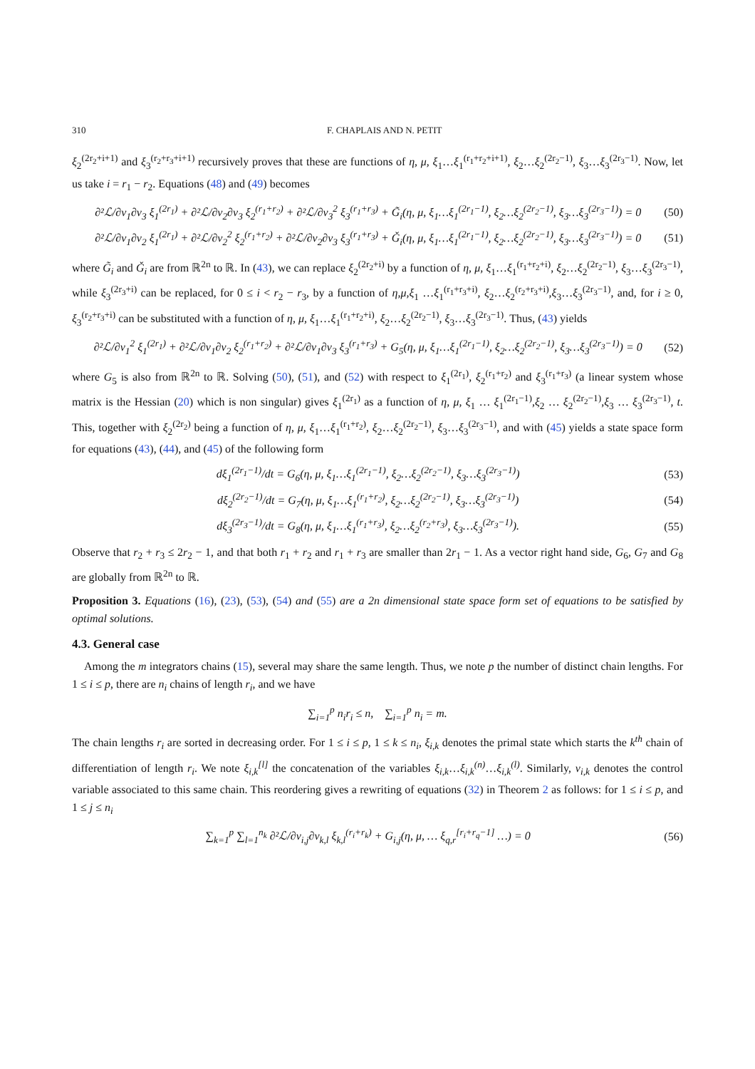310 F. CHAPLAIS AND N. PETIT
ξ<sub>2</sub><sup>(2r<sub>2</sub>+i+1)</sup> and ξ<sub>3</sub><sup>(r<sub>2</sub>+r<sub>3</sub>+i+1)</sup> recursively proves that these are functions of η, μ, ξ<sub>1</sub>…ξ<sub>1</sub><sup>(r<sub>1</sub>+r<sub>2</sub>+i+1)</sup>, ξ<sub>2</sub>…ξ<sub>2</sub><sup>(2r<sub>2</sub>−1)</sup>, ξ<sub>3</sub>…ξ<sub>3</sub><sup>(2r<sub>3</sub>−1)</sup>. Now, let us take i = r<sub>1</sub> − r<sub>2</sub>. Equations (48) and (49) becomes
∂²ℒ/∂v<sub>1</sub>∂v<sub>3</sub> ξ<sub>1</sub><sup>(2r<sub>1</sub>)</sup> + ∂²ℒ/∂v<sub>2</sub>∂v<sub>3</sub> ξ<sub>2</sub><sup>(r<sub>1</sub>+r<sub>2</sub>)</sup> + ∂²ℒ/∂v<sub>3</sub><sup>2</sup> ξ<sub>3</sub><sup>(r<sub>1</sub>+r<sub>3</sub>)</sup> + G̃<sub>i</sub>(η, μ, ξ<sub>1</sub>…ξ<sub>1</sub><sup>(2r<sub>1</sub>−1)</sup>, ξ<sub>2</sub>…ξ<sub>2</sub><sup>(2r<sub>2</sub>−1)</sup>, ξ<sub>3</sub>…ξ<sub>3</sub><sup>(2r<sub>3</sub>−1)</sup>) = 0 (50)
∂²ℒ/∂v<sub>1</sub>∂v<sub>2</sub> ξ<sub>1</sub><sup>(2r<sub>1</sub>)</sup> + ∂²ℒ/∂v<sub>2</sub><sup>2</sup> ξ<sub>2</sub><sup>(r<sub>1</sub>+r<sub>2</sub>)</sup> + ∂²ℒ/∂v<sub>2</sub>∂v<sub>3</sub> ξ<sub>3</sub><sup>(r<sub>1</sub>+r<sub>3</sub>)</sup> + Ǧ<sub>i</sub>(η, μ, ξ<sub>1</sub>…ξ<sub>1</sub><sup>(2r<sub>1</sub>−1)</sup>, ξ<sub>2</sub>…ξ<sub>2</sub><sup>(2r<sub>2</sub>−1)</sup>, ξ<sub>3</sub>…ξ<sub>3</sub><sup>(2r<sub>3</sub>−1)</sup>) = 0 (51)
where G̃<sub>i</sub> and Ǧ<sub>i</sub> are from ℝ<sup>2n</sup> to ℝ. In (43), we can replace ξ<sub>2</sub><sup>(2r<sub>2</sub>+i)</sup> by a function of η, μ, ξ<sub>1</sub>…ξ<sub>1</sub><sup>(r<sub>1</sub>+r<sub>2</sub>+i)</sup>, ξ<sub>2</sub>…ξ<sub>2</sub><sup>(2r<sub>2</sub>−1)</sup>, ξ<sub>3</sub>…ξ<sub>3</sub><sup>(2r<sub>3</sub>−1)</sup>, while ξ<sub>3</sub><sup>(2r<sub>3</sub>+i)</sup> can be replaced, for 0 ≤ i < r<sub>2</sub> − r<sub>3</sub>, by a function of η,μ,ξ<sub>1</sub> …ξ<sub>1</sub><sup>(r<sub>1</sub>+r<sub>3</sub>+i)</sup>, ξ<sub>2</sub>…ξ<sub>2</sub><sup>(r<sub>2</sub>+r<sub>3</sub>+i)</sup>,ξ<sub>3</sub>…ξ<sub>3</sub><sup>(2r<sub>3</sub>−1)</sup>, and, for i ≥ 0, ξ<sub>3</sub><sup>(r<sub>2</sub>+r<sub>3</sub>+i)</sup> can be substituted with a function of η, μ, ξ<sub>1</sub>…ξ<sub>1</sub><sup>(r<sub>1</sub>+r<sub>2</sub>+i)</sup>, ξ<sub>2</sub>…ξ<sub>2</sub><sup>(2r<sub>2</sub>−1)</sup>, ξ<sub>3</sub>…ξ<sub>3</sub><sup>(2r<sub>3</sub>−1)</sup>. Thus, (43) yields
∂²ℒ/∂v<sub>1</sub><sup>2</sup> ξ<sub>1</sub><sup>(2r<sub>1</sub>)</sup> + ∂²ℒ/∂v<sub>1</sub>∂v<sub>2</sub> ξ<sub>2</sub><sup>(r<sub>1</sub>+r<sub>2</sub>)</sup> + ∂²ℒ/∂v<sub>1</sub>∂v<sub>3</sub> ξ<sub>3</sub><sup>(r<sub>1</sub>+r<sub>3</sub>)</sup> + G<sub>5</sub>(η, μ, ξ<sub>1</sub>…ξ<sub>1</sub><sup>(2r<sub>1</sub>−1)</sup>, ξ<sub>2</sub>…ξ<sub>2</sub><sup>(2r<sub>2</sub>−1)</sup>, ξ<sub>3</sub>…ξ<sub>3</sub><sup>(2r<sub>3</sub>−1)</sup>) = 0 (52)
where G<sub>5</sub> is also from ℝ<sup>2n</sup> to ℝ. Solving (50), (51), and (52) with respect to ξ<sub>1</sub><sup>(2r<sub>1</sub>)</sup>, ξ<sub>2</sub><sup>(r<sub>1</sub>+r<sub>2</sub>)</sup> and ξ<sub>3</sub><sup>(r<sub>1</sub>+r<sub>3</sub>)</sup> (a linear system whose matrix is the Hessian (20) which is non singular) gives ξ<sub>1</sub><sup>(2r<sub>1</sub>)</sup> as a function of η, μ, ξ<sub>1</sub> … ξ<sub>1</sub><sup>(2r<sub>1</sub>−1)</sup>,ξ<sub>2</sub> … ξ<sub>2</sub><sup>(2r<sub>2</sub>−1)</sup>,ξ<sub>3</sub> … ξ<sub>3</sub><sup>(2r<sub>3</sub>−1)</sup>, t. This, together with ξ<sub>2</sub><sup>(2r<sub>2</sub>)</sup> being a function of η, μ, ξ<sub>1</sub>…ξ<sub>1</sub><sup>(r<sub>1</sub>+r<sub>2</sub>)</sup>, ξ<sub>2</sub>…ξ<sub>2</sub><sup>(2r<sub>2</sub>−1)</sup>, ξ<sub>3</sub>…ξ<sub>3</sub><sup>(2r<sub>3</sub>−1)</sup>, and with (45) yields a state space form for equations (43), (44), and (45) of the following form
dξ<sub>1</sub><sup>(2r<sub>1</sub>−1)</sup>/dt = G<sub>6</sub>(η, μ, ξ<sub>1</sub>…ξ<sub>1</sub><sup>(2r<sub>1</sub>−1)</sup>, ξ<sub>2</sub>…ξ<sub>2</sub><sup>(2r<sub>2</sub>−1)</sup>, ξ<sub>3</sub>…ξ<sub>3</sub><sup>(2r<sub>3</sub>−1)</sup>) (53)
dξ<sub>2</sub><sup>(2r<sub>2</sub>−1)</sup>/dt = G<sub>7</sub>(η, μ, ξ<sub>1</sub>…ξ<sub>1</sub><sup>(r<sub>1</sub>+r<sub>2</sub>)</sup>, ξ<sub>2</sub>…ξ<sub>2</sub><sup>(2r<sub>2</sub>−1)</sup>, ξ<sub>3</sub>…ξ<sub>3</sub><sup>(2r<sub>3</sub>−1)</sup>) (54)
dξ<sub>3</sub><sup>(2r<sub>3</sub>−1)</sup>/dt = G<sub>8</sub>(η, μ, ξ<sub>1</sub>…ξ<sub>1</sub><sup>(r<sub>1</sub>+r<sub>3</sub>)</sup>, ξ<sub>2</sub>…ξ<sub>2</sub><sup>(r<sub>2</sub>+r<sub>3</sub>)</sup>, ξ<sub>3</sub>…ξ<sub>3</sub><sup>(2r<sub>3</sub>−1)</sup>). (55)
Observe that r<sub>2</sub> + r<sub>3</sub> ≤ 2r<sub>2</sub> − 1, and that both r<sub>1</sub> + r<sub>2</sub> and r<sub>1</sub> + r<sub>3</sub> are smaller than 2r<sub>1</sub> − 1. As a vector right hand side, G<sub>6</sub>, G<sub>7</sub> and G<sub>8</sub> are globally from ℝ<sup>2n</sup> to ℝ.
Proposition 3. Equations (16), (23), (53), (54) and (55) are a 2n dimensional state space form set of equations to be satisfied by optimal solutions.
4.3. General case
Among the m integrators chains (15), several may share the same length. Thus, we note p the number of distinct chain lengths. For 1 ≤ i ≤ p, there are n<sub>i</sub> chains of length r<sub>i</sub>, and we have
∑<sub>i=1</sub><sup>p</sup> n<sub>i</sub>r<sub>i</sub> ≤ n, ∑<sub>i=1</sub><sup>p</sup> n<sub>i</sub> = m.
The chain lengths r<sub>i</sub> are sorted in decreasing order. For 1 ≤ i ≤ p, 1 ≤ k ≤ n<sub>i</sub>, ξ<sub>i,k</sub> denotes the primal state which starts the k<sup>th</sup> chain of differentiation of length r<sub>i</sub>. We note ξ<sub>i,k</sub><sup>[l]</sup> the concatenation of the variables ξ<sub>i,k</sub>…ξ<sub>i,k</sub><sup>(n)</sup>…ξ<sub>i,k</sub><sup>(l)</sup>. Similarly, v<sub>i,k</sub> denotes the control variable associated to this same chain. This reordering gives a rewriting of equations (32) in Theorem 2 as follows: for 1 ≤ i ≤ p, and 1 ≤ j ≤ n<sub>i</sub>
∑<sub>k=1</sub><sup>p</sup> ∑<sub>l=1</sub><sup>n<sub>k</sub></sup> ∂²ℒ/∂v<sub>i,j</sub>∂v<sub>k,l</sub> ξ<sub>k,l</sub><sup>(r<sub>i</sub>+r<sub>k</sub>)</sup> + G<sub>i,j</sub>(η, μ, … ξ<sub>q,r</sub><sup>[r<sub>i</sub>+r<sub>q</sub>−1]</sup> …) = 0 (56)